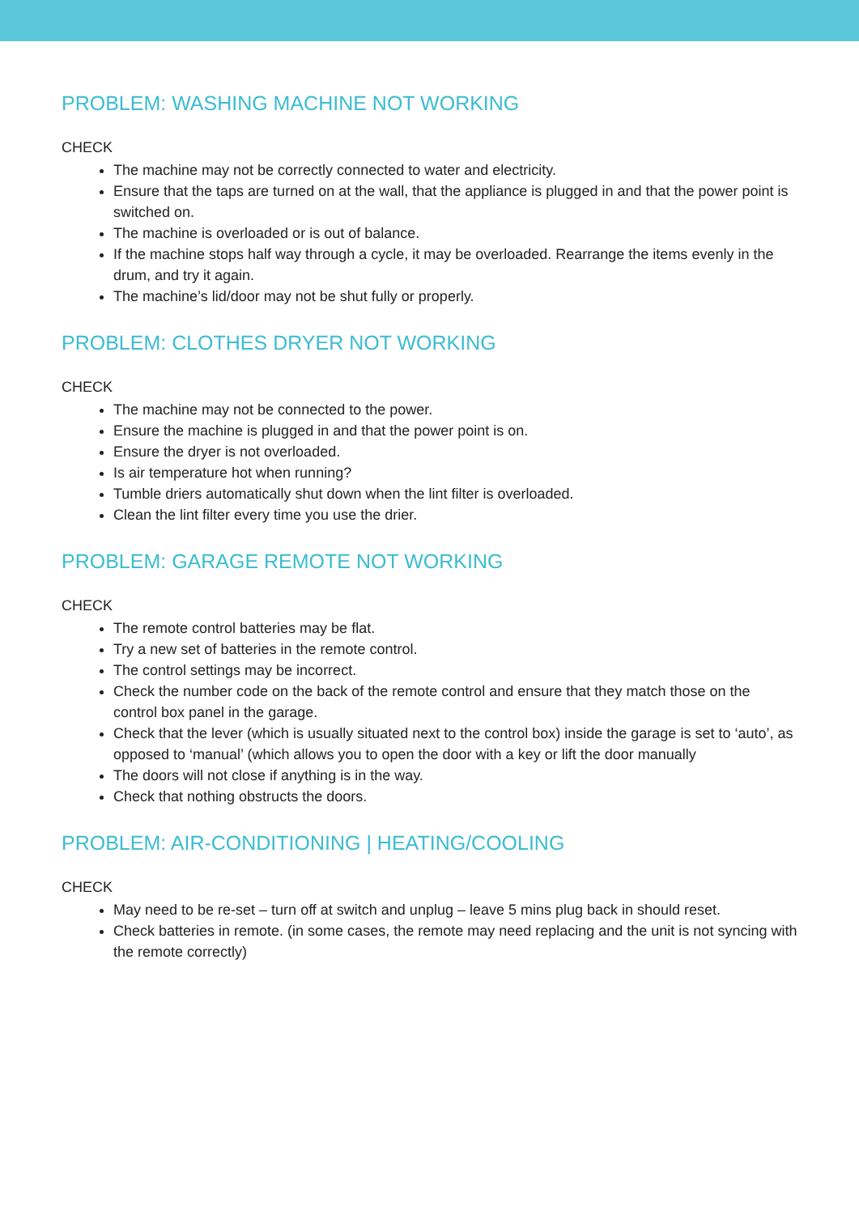PROBLEM: WASHING MACHINE NOT WORKING
CHECK
The machine may not be correctly connected to water and electricity.
Ensure that the taps are turned on at the wall, that the appliance is plugged in and that the power point is switched on.
The machine is overloaded or is out of balance.
If the machine stops half way through a cycle, it may be overloaded. Rearrange the items evenly in the drum, and try it again.
The machine’s lid/door may not be shut fully or properly.
PROBLEM: CLOTHES DRYER NOT WORKING
CHECK
The machine may not be connected to the power.
Ensure the machine is plugged in and that the power point is on.
Ensure the dryer is not overloaded.
Is air temperature hot when running?
Tumble driers automatically shut down when the lint filter is overloaded.
Clean the lint filter every time you use the drier.
PROBLEM: GARAGE REMOTE NOT WORKING
CHECK
The remote control batteries may be flat.
Try a new set of batteries in the remote control.
The control settings may be incorrect.
Check the number code on the back of the remote control and ensure that they match those on the control box panel in the garage.
Check that the lever (which is usually situated next to the control box) inside the garage is set to ‘auto’, as opposed to ‘manual’ (which allows you to open the door with a key or lift the door manually
The doors will not close if anything is in the way.
Check that nothing obstructs the doors.
PROBLEM: AIR-CONDITIONING | HEATING/COOLING
CHECK
May need to be re-set – turn off at switch and unplug – leave 5 mins plug back in should reset.
Check batteries in remote. (in some cases, the remote may need replacing and the unit is not syncing with the remote correctly)